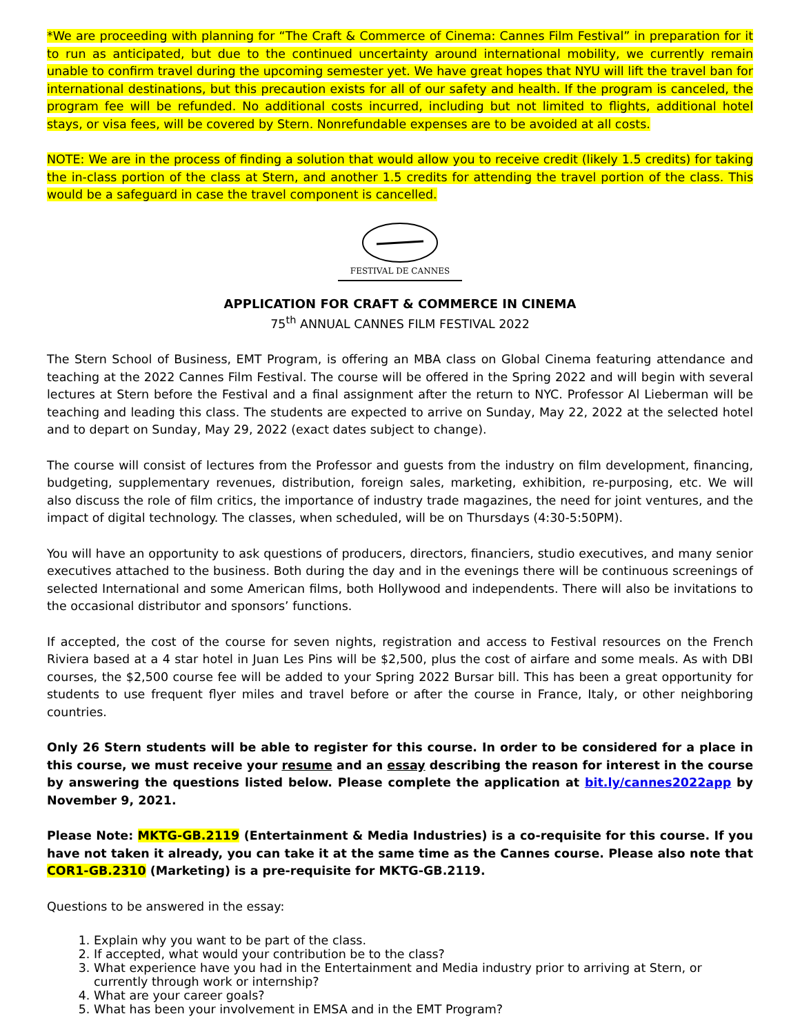*We are proceeding with planning for “The Craft & Commerce of Cinema: Cannes Film Festival” in preparation for it to run as anticipated, but due to the continued uncertainty around international mobility, we currently remain unable to confirm travel during the upcoming semester yet. We have great hopes that NYU will lift the travel ban for international destinations, but this precaution exists for all of our safety and health. If the program is canceled, the program fee will be refunded. No additional costs incurred, including but not limited to flights, additional hotel stays, or visa fees, will be covered by Stern. Nonrefundable expenses are to be avoided at all costs.
NOTE: We are in the process of finding a solution that would allow you to receive credit (likely 1.5 credits) for taking the in-class portion of the class at Stern, and another 1.5 credits for attending the travel portion of the class. This would be a safeguard in case the travel component is cancelled.
FESTIVAL DE CANNES
APPLICATION FOR CRAFT & COMMERCE IN CINEMA
75<sup>th</sup> ANNUAL CANNES FILM FESTIVAL 2022
The Stern School of Business, EMT Program, is offering an MBA class on Global Cinema featuring attendance and teaching at the 2022 Cannes Film Festival. The course will be offered in the Spring 2022 and will begin with several lectures at Stern before the Festival and a final assignment after the return to NYC. Professor Al Lieberman will be teaching and leading this class. The students are expected to arrive on Sunday, May 22, 2022 at the selected hotel and to depart on Sunday, May 29, 2022 (exact dates subject to change).
The course will consist of lectures from the Professor and guests from the industry on film development, financing, budgeting, supplementary revenues, distribution, foreign sales, marketing, exhibition, re-purposing, etc. We will also discuss the role of film critics, the importance of industry trade magazines, the need for joint ventures, and the impact of digital technology. The classes, when scheduled, will be on Thursdays (4:30-5:50PM).
You will have an opportunity to ask questions of producers, directors, financiers, studio executives, and many senior executives attached to the business. Both during the day and in the evenings there will be continuous screenings of selected International and some American films, both Hollywood and independents. There will also be invitations to the occasional distributor and sponsors’ functions.
If accepted, the cost of the course for seven nights, registration and access to Festival resources on the French Riviera based at a 4 star hotel in Juan Les Pins will be $2,500, plus the cost of airfare and some meals. As with DBI courses, the $2,500 course fee will be added to your Spring 2022 Bursar bill. This has been a great opportunity for students to use frequent flyer miles and travel before or after the course in France, Italy, or other neighboring countries.
Only 26 Stern students will be able to register for this course. In order to be considered for a place in this course, we must receive your resume and an essay describing the reason for interest in the course by answering the questions listed below. Please complete the application at bit.ly/cannes2022app by November 9, 2021.
Please Note: MKTG-GB.2119 (Entertainment & Media Industries) is a co-requisite for this course. If you have not taken it already, you can take it at the same time as the Cannes course. Please also note that COR1-GB.2310 (Marketing) is a pre-requisite for MKTG-GB.2119.
Questions to be answered in the essay:
1. Explain why you want to be part of the class.
2. If accepted, what would your contribution be to the class?
3. What experience have you had in the Entertainment and Media industry prior to arriving at Stern, or currently through work or internship?
4. What are your career goals?
5. What has been your involvement in EMSA and in the EMT Program?